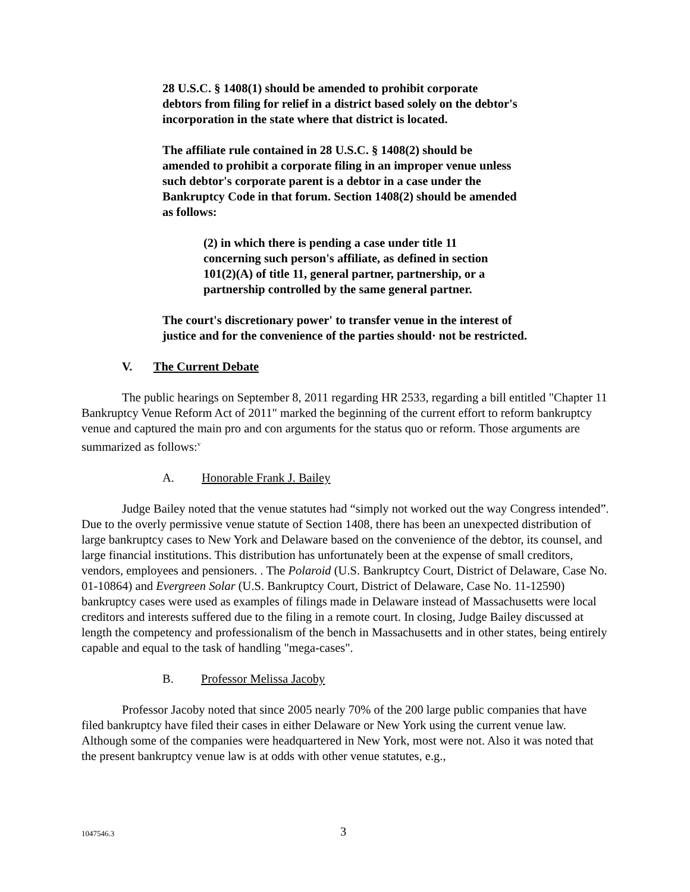28 U.S.C. § 1408(1) should be amended to prohibit corporate debtors from filing for relief in a district based solely on the debtor's incorporation in the state where that district is located.
The affiliate rule contained in 28 U.S.C. § 1408(2) should be amended to prohibit a corporate filing in an improper venue unless such debtor's corporate parent is a debtor in a case under the Bankruptcy Code in that forum. Section 1408(2) should be amended as follows:
(2) in which there is pending a case under title 11 concerning such person's affiliate, as defined in section 101(2)(A) of title 11, general partner, partnership, or a partnership controlled by the same general partner.
The court's discretionary power' to transfer venue in the interest of justice and for the convenience of the parties should· not be restricted.
V. The Current Debate
The public hearings on September 8, 2011 regarding HR 2533, regarding a bill entitled "Chapter 11 Bankruptcy Venue Reform Act of 2011" marked the beginning of the current effort to reform bankruptcy venue and captured the main pro and con arguments for the status quo or reform. Those arguments are summarized as follows:<sup>v</sup>
A. Honorable Frank J. Bailey
Judge Bailey noted that the venue statutes had “simply not worked out the way Congress intended”. Due to the overly permissive venue statute of Section 1408, there has been an unexpected distribution of large bankruptcy cases to New York and Delaware based on the convenience of the debtor, its counsel, and large financial institutions. This distribution has unfortunately been at the expense of small creditors, vendors, employees and pensioners. . The Polaroid (U.S. Bankruptcy Court, District of Delaware, Case No. 01-10864) and Evergreen Solar (U.S. Bankruptcy Court, District of Delaware, Case No. 11-12590) bankruptcy cases were used as examples of filings made in Delaware instead of Massachusetts were local creditors and interests suffered due to the filing in a remote court. In closing, Judge Bailey discussed at length the competency and professionalism of the bench in Massachusetts and in other states, being entirely capable and equal to the task of handling "mega-cases".
B. Professor Melissa Jacoby
Professor Jacoby noted that since 2005 nearly 70% of the 200 large public companies that have filed bankruptcy have filed their cases in either Delaware or New York using the current venue law. Although some of the companies were headquartered in New York, most were not. Also it was noted that the present bankruptcy venue law is at odds with other venue statutes, e.g.,
1047546.3 3